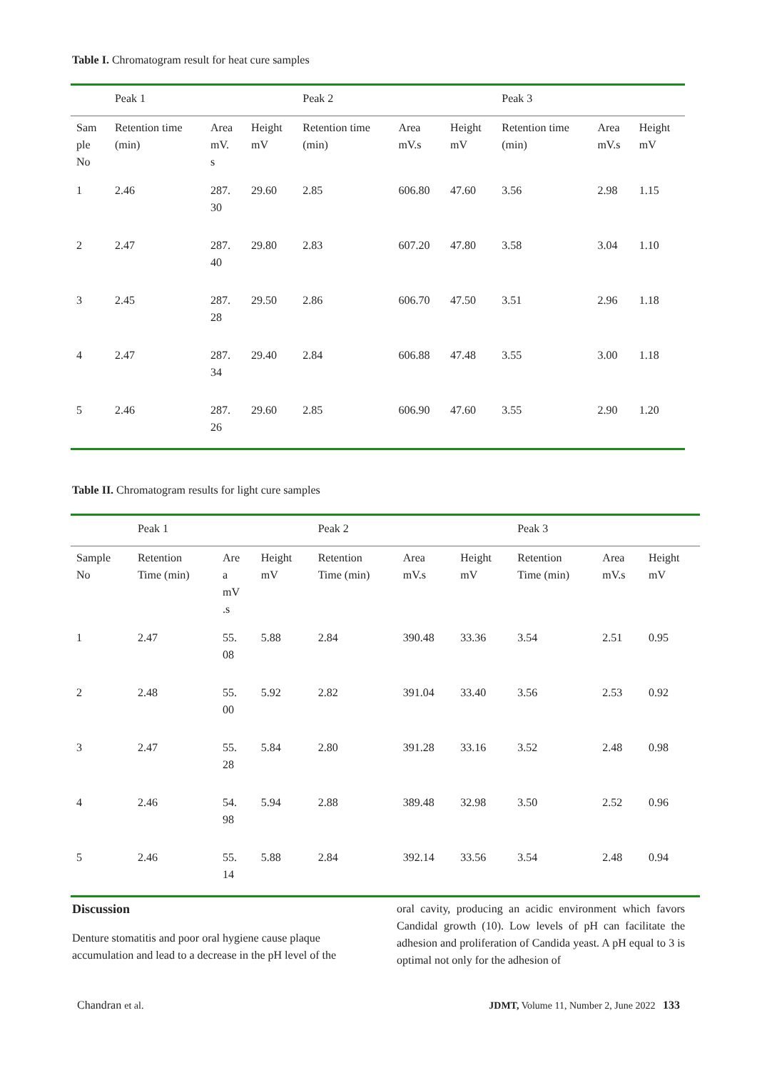Table I. Chromatogram result for heat cure samples
| | Peak 1 | | | Peak 2 | | | Peak 3 | | |
| --- | --- | --- | --- | --- | --- | --- | --- | --- | --- |
| Sam ple No | Retention time (min) | Area mV. s | Height mV | Retention time (min) | Area mV.s | Height mV | Retention time (min) | Area mV.s | Height mV |
| 1 | 2.46 | 287. 30 | 29.60 | 2.85 | 606.80 | 47.60 | 3.56 | 2.98 | 1.15 |
| 2 | 2.47 | 287. 40 | 29.80 | 2.83 | 607.20 | 47.80 | 3.58 | 3.04 | 1.10 |
| 3 | 2.45 | 287. 28 | 29.50 | 2.86 | 606.70 | 47.50 | 3.51 | 2.96 | 1.18 |
| 4 | 2.47 | 287. 34 | 29.40 | 2.84 | 606.88 | 47.48 | 3.55 | 3.00 | 1.18 |
| 5 | 2.46 | 287. 26 | 29.60 | 2.85 | 606.90 | 47.60 | 3.55 | 2.90 | 1.20 |
Table II. Chromatogram results for light cure samples
| | Peak 1 | | | Peak 2 | | | Peak 3 | | |
| --- | --- | --- | --- | --- | --- | --- | --- | --- | --- |
| Sample No | Retention Time (min) | Are a mV .s | Height mV | Retention Time (min) | Area mV.s | Height mV | Retention Time (min) | Area mV.s | Height mV |
| 1 | 2.47 | 55. 08 | 5.88 | 2.84 | 390.48 | 33.36 | 3.54 | 2.51 | 0.95 |
| 2 | 2.48 | 55. 00 | 5.92 | 2.82 | 391.04 | 33.40 | 3.56 | 2.53 | 0.92 |
| 3 | 2.47 | 55. 28 | 5.84 | 2.80 | 391.28 | 33.16 | 3.52 | 2.48 | 0.98 |
| 4 | 2.46 | 54. 98 | 5.94 | 2.88 | 389.48 | 32.98 | 3.50 | 2.52 | 0.96 |
| 5 | 2.46 | 55. 14 | 5.88 | 2.84 | 392.14 | 33.56 | 3.54 | 2.48 | 0.94 |
Discussion
Denture stomatitis and poor oral hygiene cause plaque accumulation and lead to a decrease in the pH level of the
oral cavity, producing an acidic environment which favors Candidal growth (10). Low levels of pH can facilitate the adhesion and proliferation of Candida yeast. A pH equal to 3 is optimal not only for the adhesion of
Chandran et al. JDMT, Volume 11, Number 2, June 2022 133